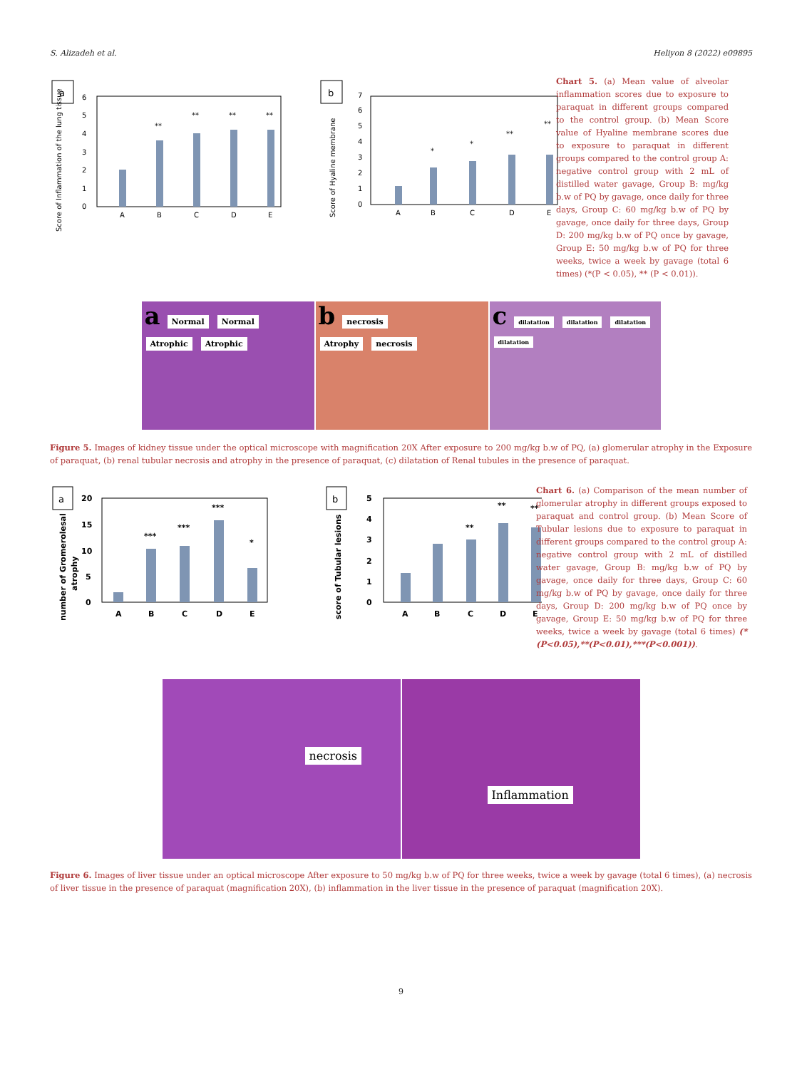S. Alizadeh et al. Heliyon 8 (2022) e09895
a
0
1
2
3
4
5
6
**
**
**
**
A
B
C
D
E
Score of Inflammation of the lung tissue
b
0
1
2
3
4
5
6
7
*
*
**
**
A
B
C
D
E
Score of Hyaline membrane
Chart 5. (a) Mean value of alveolar inflammation scores due to exposure to paraquat in different groups compared to the control group. (b) Mean Score value of Hyaline membrane scores due to exposure to paraquat in different groups compared to the control group A: negative control group with 2 mL of distilled water gavage, Group B: mg/kg b.w of PQ by gavage, once daily for three days, Group C: 60 mg/kg b.w of PQ by gavage, once daily for three days, Group D: 200 mg/kg b.w of PQ once by gavage, Group E: 50 mg/kg b.w of PQ for three weeks, twice a week by gavage (total 6 times) (*(P < 0.05), ** (P < 0.01)).
a Normal Normal
Atrophic Atrophic
bnecrosis
Atrophy necrosis
cdilatation dilatation dilatation dilatation
Figure 5. Images of kidney tissue under the optical microscope with magnification 20X After exposure to 200 mg/kg b.w of PQ, (a) glomerular atrophy in the Exposure of paraquat, (b) renal tubular necrosis and atrophy in the presence of paraquat, (c) dilatation of Renal tubules in the presence of paraquat.
a
0
5
10
15
20
***
***
***
*
A
B
C
D
E
number of Gromerolesal
atrophy
b
0
1
2
3
4
5
**
**
**
A
B
C
D
E
score of Tubular lesions
Chart 6. (a) Comparison of the mean number of glomerular atrophy in different groups exposed to paraquat and control group. (b) Mean Score of Tubular lesions due to exposure to paraquat in different groups compared to the control group A: negative control group with 2 mL of distilled water gavage, Group B: mg/kg b.w of PQ by gavage, once daily for three days, Group C: 60 mg/kg b.w of PQ by gavage, once daily for three days, Group D: 200 mg/kg b.w of PQ once by gavage, Group E: 50 mg/kg b.w of PQ for three weeks, twice a week by gavage (total 6 times) (*(P<0.05),**(P<0.01),***(P<0.001)).
necrosis
Inflammation
Figure 6. Images of liver tissue under an optical microscope After exposure to 50 mg/kg b.w of PQ for three weeks, twice a week by gavage (total 6 times), (a) necrosis of liver tissue in the presence of paraquat (magnification 20X), (b) inflammation in the liver tissue in the presence of paraquat (magnification 20X).
9